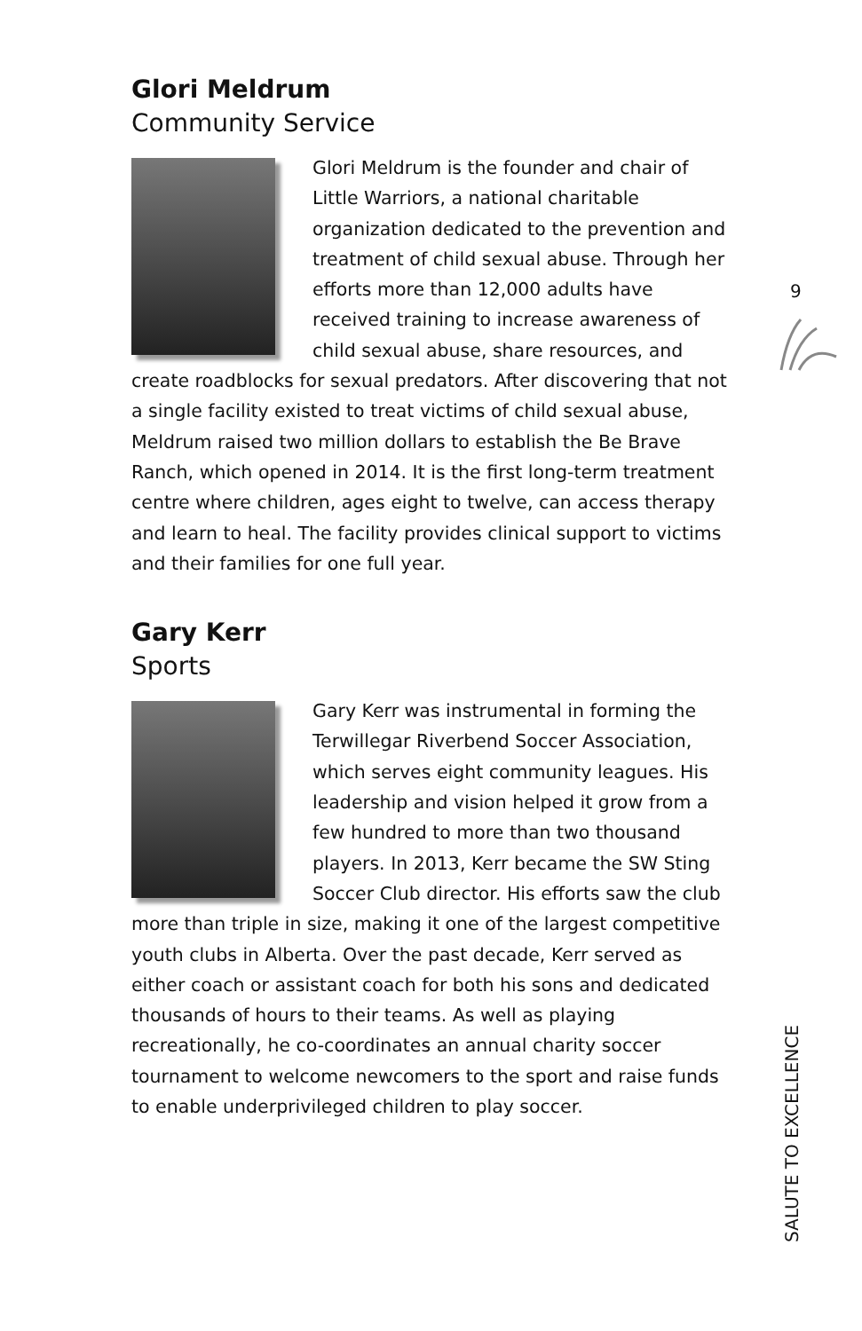Glori Meldrum
Community Service
Glori Meldrum is the founder and chair of Little Warriors, a national charitable organization dedicated to the prevention and treatment of child sexual abuse. Through her efforts more than 12,000 adults have received training to increase awareness of child sexual abuse, share resources, and create roadblocks for sexual predators. After discovering that not a single facility existed to treat victims of child sexual abuse, Meldrum raised two million dollars to establish the Be Brave Ranch, which opened in 2014. It is the first long-term treatment centre where children, ages eight to twelve, can access therapy and learn to heal. The facility provides clinical support to victims and their families for one full year.
Gary Kerr
Sports
Gary Kerr was instrumental in forming the Terwillegar Riverbend Soccer Association, which serves eight community leagues. His leadership and vision helped it grow from a few hundred to more than two thousand players. In 2013, Kerr became the SW Sting Soccer Club director. His efforts saw the club more than triple in size, making it one of the largest competitive youth clubs in Alberta. Over the past decade, Kerr served as either coach or assistant coach for both his sons and dedicated thousands of hours to their teams. As well as playing recreationally, he co-coordinates an annual charity soccer tournament to welcome newcomers to the sport and raise funds to enable underprivileged children to play soccer.
9
SALUTE TO EXCELLENCE